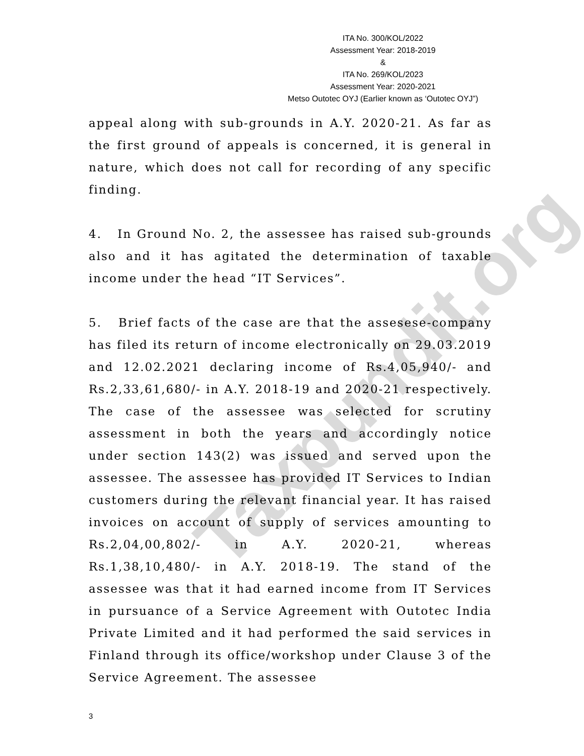Taxpundit.org
ITA No. 300/KOL/2022
Assessment Year: 2018-2019
&
ITA No. 269/KOL/2023
Assessment Year: 2020-2021
Metso Outotec OYJ (Earlier known as ‘Outotec OYJ”)
appeal along with sub-grounds in A.Y. 2020-21. As far as the first ground of appeals is concerned, it is general in nature, which does not call for recording of any specific finding.
4. In Ground No. 2, the assessee has raised sub-grounds also and it has agitated the determination of taxable income under the head “IT Services”.
5. Brief facts of the case are that the assesese-company has filed its return of income electronically on 29.03.2019 and 12.02.2021 declaring income of Rs.4,05,940/- and Rs.2,33,61,680/- in A.Y. 2018-19 and 2020-21 respectively. The case of the assessee was selected for scrutiny assessment in both the years and accordingly notice under section 143(2) was issued and served upon the assessee. The assessee has provided IT Services to Indian customers during the relevant financial year. It has raised invoices on account of supply of services amounting to Rs.2,04,00,802/- in A.Y. 2020-21, whereas Rs.1,38,10,480/- in A.Y. 2018-19. The stand of the assessee was that it had earned income from IT Services in pursuance of a Service Agreement with Outotec India Private Limited and it had performed the said services in Finland through its office/workshop under Clause 3 of the Service Agreement. The assessee
3